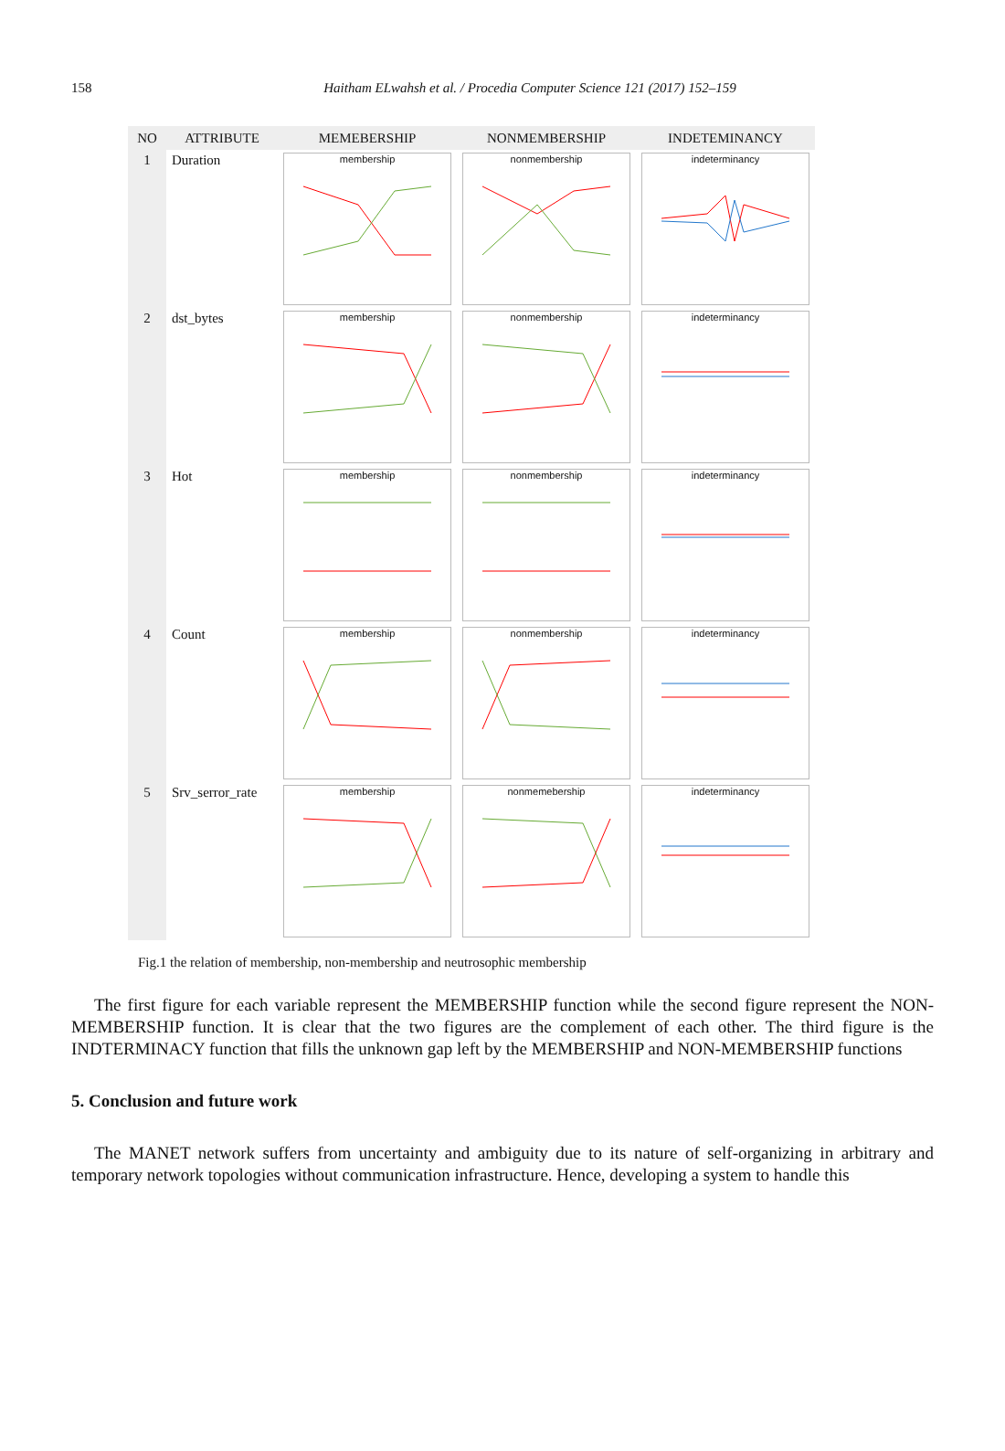158
Haitham ELwahsh et al. / Procedia Computer Science 121 (2017) 152–159
| NO | ATTRIBUTE | MEMEBERSHIP | NONMEMBERSHIP | INDETEMINANCY |
| --- | --- | --- | --- | --- |
| 1 | Duration | membership | nonmembership | indeterminancy |
| 2 | dst_bytes | membership | nonmembership | indeterminancy |
| 3 | Hot | membership | nonmembership | indeterminancy |
| 4 | Count | membership | nonmembership | indeterminancy |
| 5 | Srv_serror_rate | membership | nonmemebership | indeterminancy |
Fig.1 the relation of membership, non-membership and neutrosophic membership
The first figure for each variable represent the MEMBERSHIP function while the second figure represent the NON-MEMBERSHIP function. It is clear that the two figures are the complement of each other. The third figure is the INDTERMINACY function that fills the unknown gap left by the MEMBERSHIP and NON-MEMBERSHIP functions
5. Conclusion and future work
The MANET network suffers from uncertainty and ambiguity due to its nature of self-organizing in arbitrary and temporary network topologies without communication infrastructure. Hence, developing a system to handle this